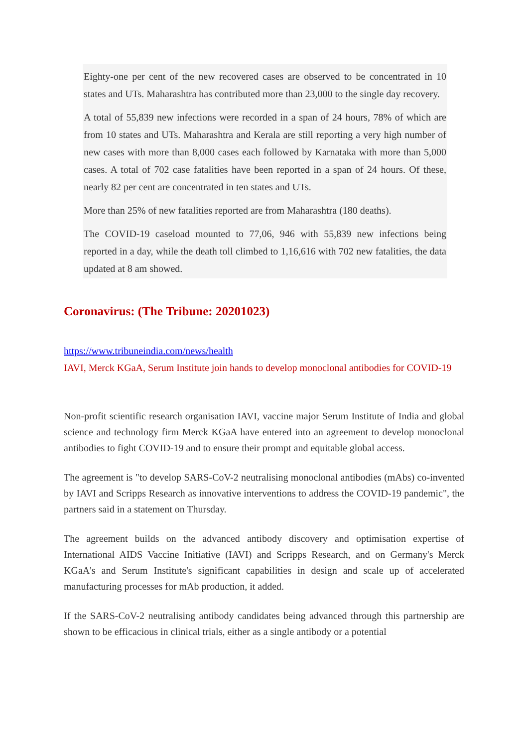Eighty-one per cent of the new recovered cases are observed to be concentrated in 10 states and UTs. Maharashtra has contributed more than 23,000 to the single day recovery.
A total of 55,839 new infections were recorded in a span of 24 hours, 78% of which are from 10 states and UTs. Maharashtra and Kerala are still reporting a very high number of new cases with more than 8,000 cases each followed by Karnataka with more than 5,000 cases. A total of 702 case fatalities have been reported in a span of 24 hours. Of these, nearly 82 per cent are concentrated in ten states and UTs.
More than 25% of new fatalities reported are from Maharashtra (180 deaths).
The COVID-19 caseload mounted to 77,06, 946 with 55,839 new infections being reported in a day, while the death toll climbed to 1,16,616 with 702 new fatalities, the data updated at 8 am showed.
Coronavirus: (The Tribune: 20201023)
https://www.tribuneindia.com/news/health
IAVI, Merck KGaA, Serum Institute join hands to develop monoclonal antibodies for COVID-19
Non-profit scientific research organisation IAVI, vaccine major Serum Institute of India and global science and technology firm Merck KGaA have entered into an agreement to develop monoclonal antibodies to fight COVID-19 and to ensure their prompt and equitable global access.
The agreement is "to develop SARS-CoV-2 neutralising monoclonal antibodies (mAbs) co-invented by IAVI and Scripps Research as innovative interventions to address the COVID-19 pandemic", the partners said in a statement on Thursday.
The agreement builds on the advanced antibody discovery and optimisation expertise of International AIDS Vaccine Initiative (IAVI) and Scripps Research, and on Germany's Merck KGaA's and Serum Institute's significant capabilities in design and scale up of accelerated manufacturing processes for mAb production, it added.
If the SARS-CoV-2 neutralising antibody candidates being advanced through this partnership are shown to be efficacious in clinical trials, either as a single antibody or a potential